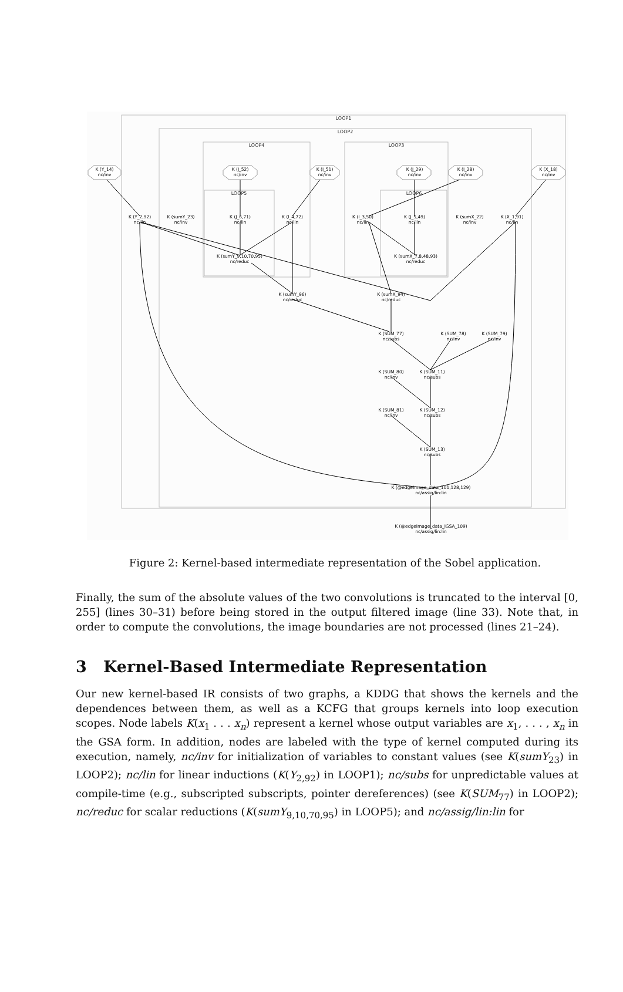LOOP1
LOOP2
LOOP4
LOOP3
LOOP5
LOOP6
K (Y_14)
nc/inv
K (J_52)
nc/inv
K (I_51)
nc/inv
K (J_29)
nc/inv
K (I_28)
nc/inv
K (X_18)
nc/inv
K (Y_2,92)
nc/lin
K (sumY_23)
nc/inv
K (J_6,71)
nc/lin
K (I_4,72)
nc/lin
K (I_3,50)
nc/lin
K (J_5,49)
nc/lin
K (sumX_22)
nc/inv
K (X_1,91)
nc/lin
K (sumY_9,10,70,95)
nc/reduc
K (sumX_7,8,48,93)
nc/reduc
K (sumY_96)
nc/reduc
K (sumX_94)
nc/reduc
K (SUM_77)
nc/subs
K (SUM_78)
nc/inv
K (SUM_79)
nc/inv
K (SUM_80)
nc/inv
K (SUM_11)
nc/subs
K (SUM_81)
nc/inv
K (SUM_12)
nc/subs
K (SUM_13)
nc/subs
K (@edgeImage_data_101,128,129)
nc/assig/lin:lin
K (@edgeImage_data_IGSA_109)
nc/assig/lin:lin
Figure 2: Kernel-based intermediate representation of the Sobel application.
Finally, the sum of the absolute values of the two convolutions is truncated to the interval [0, 255] (lines 30–31) before being stored in the output filtered image (line 33). Note that, in order to compute the convolutions, the image boundaries are not processed (lines 21–24).
3 Kernel-Based Intermediate Representation
Our new kernel-based IR consists of two graphs, a KDDG that shows the kernels and the dependences between them, as well as a KCFG that groups kernels into loop execution scopes. Node labels K(x<sub>1</sub> . . . x<sub>n</sub>) represent a kernel whose output variables are x<sub>1</sub>, . . . , x<sub>n</sub> in the GSA form. In addition, nodes are labeled with the type of kernel computed during its execution, namely, nc/inv for initialization of variables to constant values (see K(sumY<sub>23</sub>) in LOOP2); nc/lin for linear inductions (K(Y<sub>2,92</sub>) in LOOP1); nc/subs for unpredictable values at compile-time (e.g., subscripted subscripts, pointer dereferences) (see K(SUM<sub>77</sub>) in LOOP2); nc/reduc for scalar reductions (K(sumY<sub>9,10,70,95</sub>) in LOOP5); and nc/assig/lin:lin for